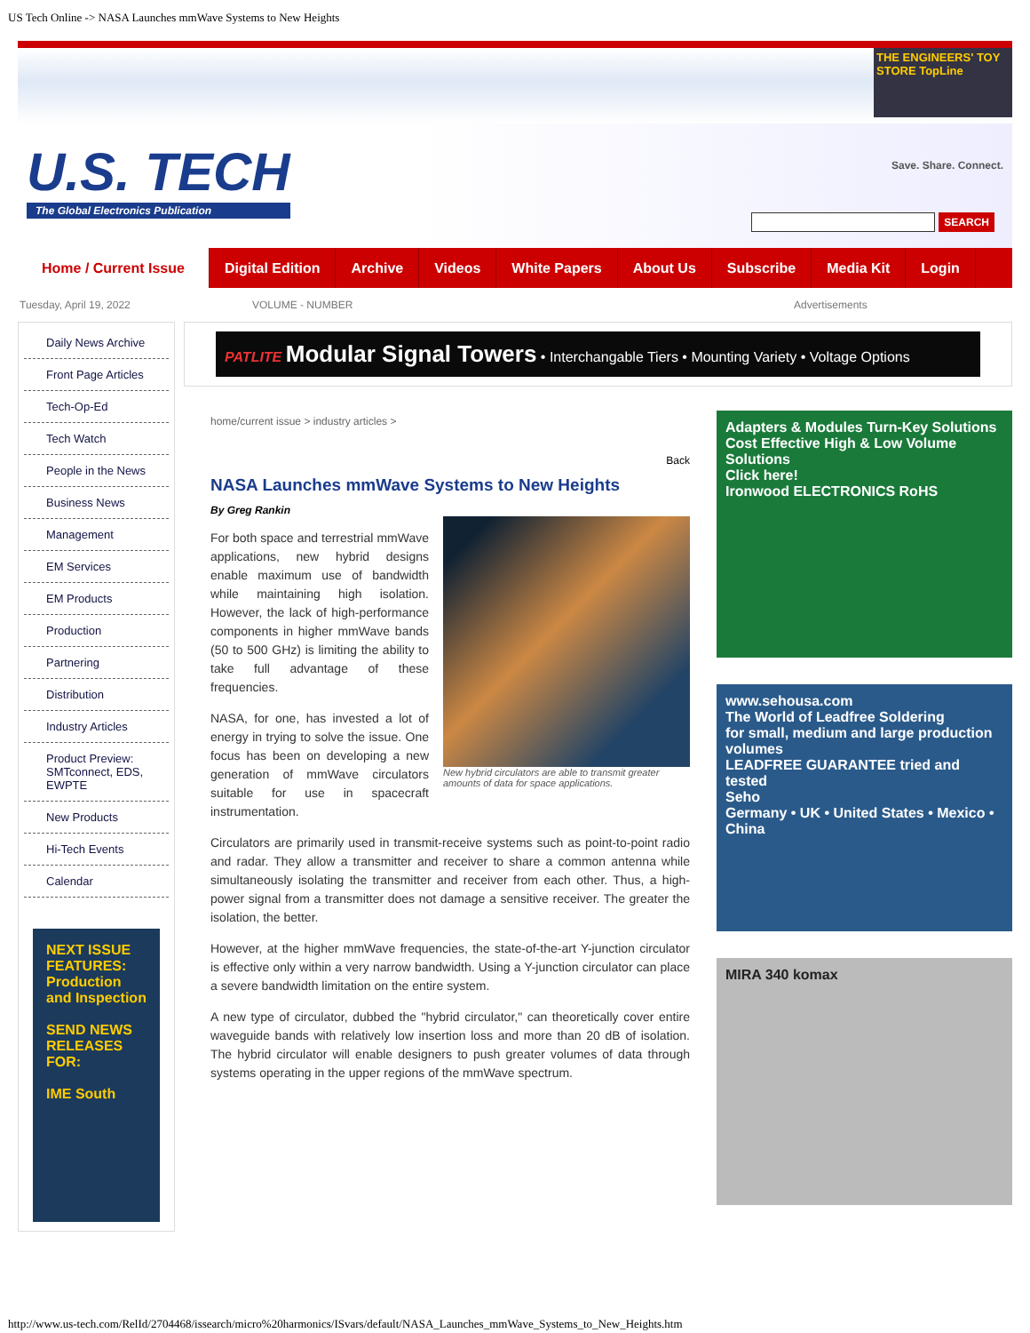US Tech Online -> NASA Launches mmWave Systems to New Heights
THE ENGINEERS' TOY STORE TopLine
U.S. TECH
The Global Electronics Publication
Save. Share. Connect.
SEARCH
Home / Current Issue Digital Edition Archive Videos White Papers About Us Subscribe Media Kit Login
Tuesday, April 19, 2022 VOLUME - NUMBER Advertisements
Daily News Archive
Front Page Articles
Tech-Op-Ed
Tech Watch
People in the News
Business News
Management
EM Services
EM Products
Production
Partnering
Distribution
Industry Articles
Product Preview: SMTconnect, EDS, EWPTE
New Products
Hi-Tech Events
Calendar
NEXT ISSUE FEATURES: Production and Inspection
SEND NEWS RELEASES FOR:
IME South
PATLITE Modular Signal Towers • Interchangable Tiers • Mounting Variety • Voltage Options
home/current issue > industry articles >
Back
NASA Launches mmWave Systems to New Heights
By Greg Rankin
New hybrid circulators are able to transmit greater amounts of data for space applications.
For both space and terrestrial mmWave applications, new hybrid designs enable maximum use of bandwidth while maintaining high isolation. However, the lack of high-performance components in higher mmWave bands (50 to 500 GHz) is limiting the ability to take full advantage of these frequencies.
NASA, for one, has invested a lot of energy in trying to solve the issue. One focus has been on developing a new generation of mmWave circulators suitable for use in spacecraft instrumentation.
Circulators are primarily used in transmit-receive systems such as point-to-point radio and radar. They allow a transmitter and receiver to share a common antenna while simultaneously isolating the transmitter and receiver from each other. Thus, a high-power signal from a transmitter does not damage a sensitive receiver. The greater the isolation, the better.
However, at the higher mmWave frequencies, the state-of-the-art Y-junction circulator is effective only within a very narrow bandwidth. Using a Y-junction circulator can place a severe bandwidth limitation on the entire system.
A new type of circulator, dubbed the "hybrid circulator," can theoretically cover entire waveguide bands with relatively low insertion loss and more than 20 dB of isolation. The hybrid circulator will enable designers to push greater volumes of data through systems operating in the upper regions of the mmWave spectrum.
Adapters & Modules Turn-Key Solutions
Cost Effective High & Low Volume Solutions
Click here!
Ironwood ELECTRONICS RoHS
www.sehousa.com
The World of Leadfree Soldering
for small, medium and large production volumes
LEADFREE GUARANTEE tried and tested
Seho
Germany • UK • United States • Mexico • China
MIRA 340 komax
http://www.us-tech.com/RelId/2704468/issearch/micro%20harmonics/ISvars/default/NASA_Launches_mmWave_Systems_to_New_Heights.htm